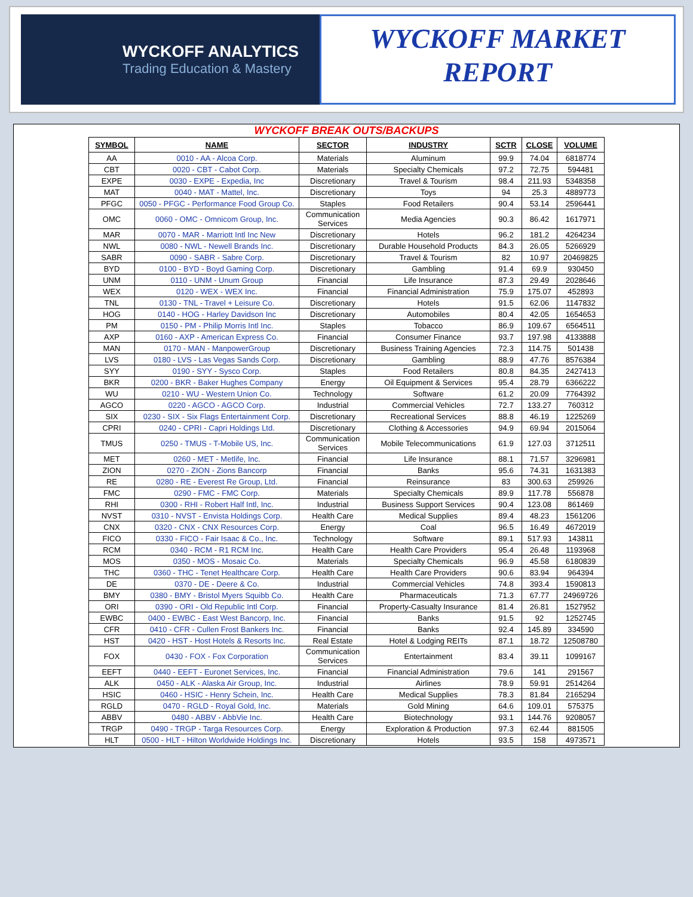WYCKOFF ANALYTICS
Trading Education & Mastery
WYCKOFF MARKET
REPORT
WYCKOFF BREAK OUTS/BACKUPS
| SYMBOL | NAME | SECTOR | INDUSTRY | SCTR | CLOSE | VOLUME |
| --- | --- | --- | --- | --- | --- | --- |
| AA | 0010 - AA - Alcoa Corp. | Materials | Aluminum | 99.9 | 74.04 | 6818774 |
| CBT | 0020 - CBT - Cabot Corp. | Materials | Specialty Chemicals | 97.2 | 72.75 | 594481 |
| EXPE | 0030 - EXPE - Expedia, Inc | Discretionary | Travel & Tourism | 98.4 | 211.93 | 5348358 |
| MAT | 0040 - MAT - Mattel, Inc. | Discretionary | Toys | 94 | 25.3 | 4889773 |
| PFGC | 0050 - PFGC - Performance Food Group Co. | Staples | Food Retailers | 90.4 | 53.14 | 2596441 |
| OMC | 0060 - OMC - Omnicom Group, Inc. | Communication Services | Media Agencies | 90.3 | 86.42 | 1617971 |
| MAR | 0070 - MAR - Marriott Intl Inc New | Discretionary | Hotels | 96.2 | 181.2 | 4264234 |
| NWL | 0080 - NWL - Newell Brands Inc. | Discretionary | Durable Household Products | 84.3 | 26.05 | 5266929 |
| SABR | 0090 - SABR - Sabre Corp. | Discretionary | Travel & Tourism | 82 | 10.97 | 20469825 |
| BYD | 0100 - BYD - Boyd Gaming Corp. | Discretionary | Gambling | 91.4 | 69.9 | 930450 |
| UNM | 0110 - UNM - Unum Group | Financial | Life Insurance | 87.3 | 29.49 | 2028646 |
| WEX | 0120 - WEX - WEX Inc. | Financial | Financial Administration | 75.9 | 175.07 | 452893 |
| TNL | 0130 - TNL - Travel + Leisure Co. | Discretionary | Hotels | 91.5 | 62.06 | 1147832 |
| HOG | 0140 - HOG - Harley Davidson Inc | Discretionary | Automobiles | 80.4 | 42.05 | 1654653 |
| PM | 0150 - PM - Philip Morris Intl Inc. | Staples | Tobacco | 86.9 | 109.67 | 6564511 |
| AXP | 0160 - AXP - American Express Co. | Financial | Consumer Finance | 93.7 | 197.98 | 4133888 |
| MAN | 0170 - MAN - ManpowerGroup | Discretionary | Business Training Agencies | 72.3 | 114.75 | 501438 |
| LVS | 0180 - LVS - Las Vegas Sands Corp. | Discretionary | Gambling | 88.9 | 47.76 | 8576384 |
| SYY | 0190 - SYY - Sysco Corp. | Staples | Food Retailers | 80.8 | 84.35 | 2427413 |
| BKR | 0200 - BKR - Baker Hughes Company | Energy | Oil Equipment & Services | 95.4 | 28.79 | 6366222 |
| WU | 0210 - WU - Western Union Co. | Technology | Software | 61.2 | 20.09 | 7764392 |
| AGCO | 0220 - AGCO - AGCO Corp. | Industrial | Commercial Vehicles | 72.7 | 133.27 | 760312 |
| SIX | 0230 - SIX - Six Flags Entertainment Corp. | Discretionary | Recreational Services | 88.8 | 46.19 | 1225269 |
| CPRI | 0240 - CPRI - Capri Holdings Ltd. | Discretionary | Clothing & Accessories | 94.9 | 69.94 | 2015064 |
| TMUS | 0250 - TMUS - T-Mobile US, Inc. | Communication Services | Mobile Telecommunications | 61.9 | 127.03 | 3712511 |
| MET | 0260 - MET - Metlife, Inc. | Financial | Life Insurance | 88.1 | 71.57 | 3296981 |
| ZION | 0270 - ZION - Zions Bancorp | Financial | Banks | 95.6 | 74.31 | 1631383 |
| RE | 0280 - RE - Everest Re Group, Ltd. | Financial | Reinsurance | 83 | 300.63 | 259926 |
| FMC | 0290 - FMC - FMC Corp. | Materials | Specialty Chemicals | 89.9 | 117.78 | 556878 |
| RHI | 0300 - RHI - Robert Half Intl, Inc. | Industrial | Business Support Services | 90.4 | 123.08 | 861469 |
| NVST | 0310 - NVST - Envista Holdings Corp. | Health Care | Medical Supplies | 89.4 | 48.23 | 1561206 |
| CNX | 0320 - CNX - CNX Resources Corp. | Energy | Coal | 96.5 | 16.49 | 4672019 |
| FICO | 0330 - FICO - Fair Isaac & Co., Inc. | Technology | Software | 89.1 | 517.93 | 143811 |
| RCM | 0340 - RCM - R1 RCM Inc. | Health Care | Health Care Providers | 95.4 | 26.48 | 1193968 |
| MOS | 0350 - MOS - Mosaic Co. | Materials | Specialty Chemicals | 96.9 | 45.58 | 6180839 |
| THC | 0360 - THC - Tenet Healthcare Corp. | Health Care | Health Care Providers | 90.6 | 83.94 | 964394 |
| DE | 0370 - DE - Deere & Co. | Industrial | Commercial Vehicles | 74.8 | 393.4 | 1590813 |
| BMY | 0380 - BMY - Bristol Myers Squibb Co. | Health Care | Pharmaceuticals | 71.3 | 67.77 | 24969726 |
| ORI | 0390 - ORI - Old Republic Intl Corp. | Financial | Property-Casualty Insurance | 81.4 | 26.81 | 1527952 |
| EWBC | 0400 - EWBC - East West Bancorp, Inc. | Financial | Banks | 91.5 | 92 | 1252745 |
| CFR | 0410 - CFR - Cullen Frost Bankers Inc. | Financial | Banks | 92.4 | 145.89 | 334590 |
| HST | 0420 - HST - Host Hotels & Resorts Inc. | Real Estate | Hotel & Lodging REITs | 87.1 | 18.72 | 12508780 |
| FOX | 0430 - FOX - Fox Corporation | Communication Services | Entertainment | 83.4 | 39.11 | 1099167 |
| EEFT | 0440 - EEFT - Euronet Services, Inc. | Financial | Financial Administration | 79.6 | 141 | 291567 |
| ALK | 0450 - ALK - Alaska Air Group, Inc. | Industrial | Airlines | 78.9 | 59.91 | 2514264 |
| HSIC | 0460 - HSIC - Henry Schein, Inc. | Health Care | Medical Supplies | 78.3 | 81.84 | 2165294 |
| RGLD | 0470 - RGLD - Royal Gold, Inc. | Materials | Gold Mining | 64.6 | 109.01 | 575375 |
| ABBV | 0480 - ABBV - AbbVie Inc. | Health Care | Biotechnology | 93.1 | 144.76 | 9208057 |
| TRGP | 0490 - TRGP - Targa Resources Corp. | Energy | Exploration & Production | 97.3 | 62.44 | 881505 |
| HLT | 0500 - HLT - Hilton Worldwide Holdings Inc. | Discretionary | Hotels | 93.5 | 158 | 4973571 |